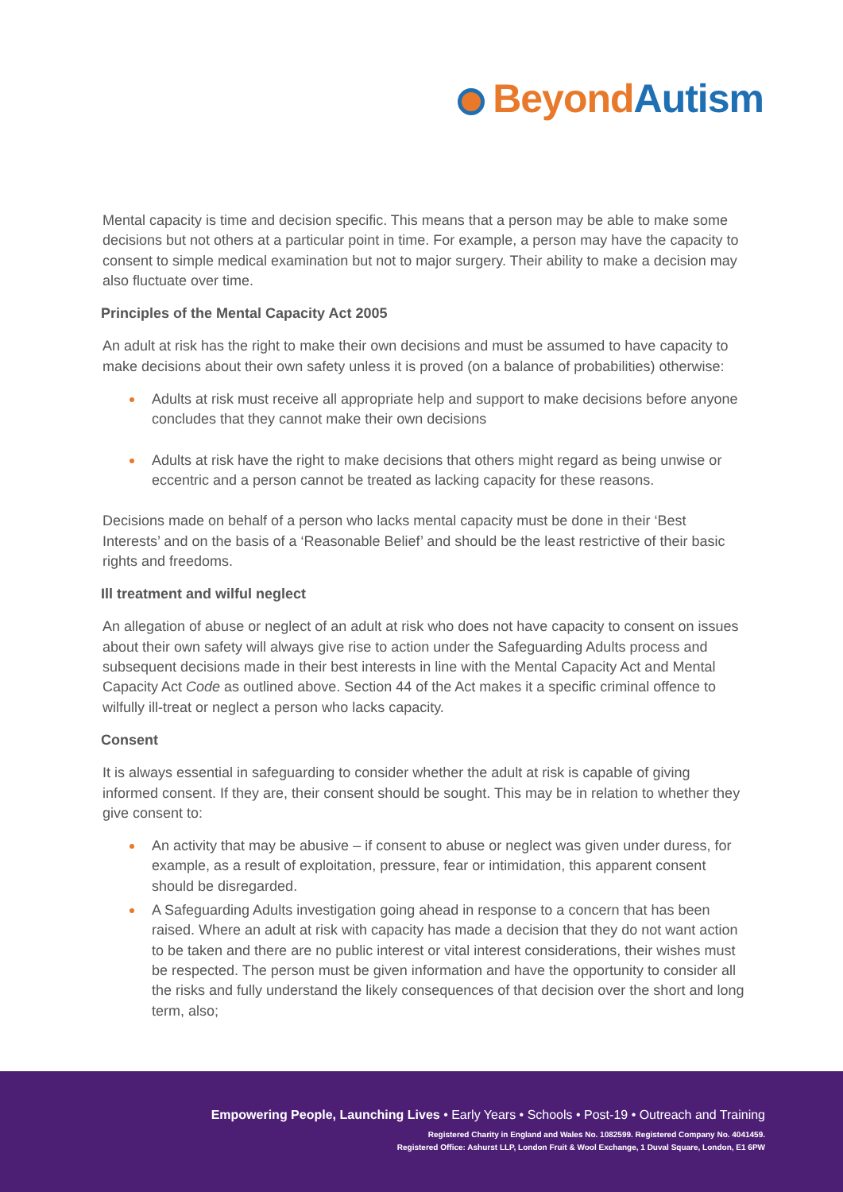Beyond Autism
Mental capacity is time and decision specific. This means that a person may be able to make some decisions but not others at a particular point in time. For example, a person may have the capacity to consent to simple medical examination but not to major surgery. Their ability to make a decision may also fluctuate over time.
Principles of the Mental Capacity Act 2005
An adult at risk has the right to make their own decisions and must be assumed to have capacity to make decisions about their own safety unless it is proved (on a balance of probabilities) otherwise:
Adults at risk must receive all appropriate help and support to make decisions before anyone concludes that they cannot make their own decisions
Adults at risk have the right to make decisions that others might regard as being unwise or eccentric and a person cannot be treated as lacking capacity for these reasons.
Decisions made on behalf of a person who lacks mental capacity must be done in their ‘Best Interests’ and on the basis of a ‘Reasonable Belief’ and should be the least restrictive of their basic rights and freedoms.
Ill treatment and wilful neglect
An allegation of abuse or neglect of an adult at risk who does not have capacity to consent on issues about their own safety will always give rise to action under the Safeguarding Adults process and subsequent decisions made in their best interests in line with the Mental Capacity Act and Mental Capacity Act Code as outlined above. Section 44 of the Act makes it a specific criminal offence to wilfully ill-treat or neglect a person who lacks capacity.
Consent
It is always essential in safeguarding to consider whether the adult at risk is capable of giving informed consent. If they are, their consent should be sought. This may be in relation to whether they give consent to:
An activity that may be abusive – if consent to abuse or neglect was given under duress, for example, as a result of exploitation, pressure, fear or intimidation, this apparent consent should be disregarded.
A Safeguarding Adults investigation going ahead in response to a concern that has been raised. Where an adult at risk with capacity has made a decision that they do not want action to be taken and there are no public interest or vital interest considerations, their wishes must be respected. The person must be given information and have the opportunity to consider all the risks and fully understand the likely consequences of that decision over the short and long term, also;
Empowering People, Launching Lives • Early Years • Schools • Post-19 • Outreach and Training
Registered Charity in England and Wales No. 1082599. Registered Company No. 4041459.
Registered Office: Ashurst LLP, London Fruit & Wool Exchange, 1 Duval Square, London, E1 6PW